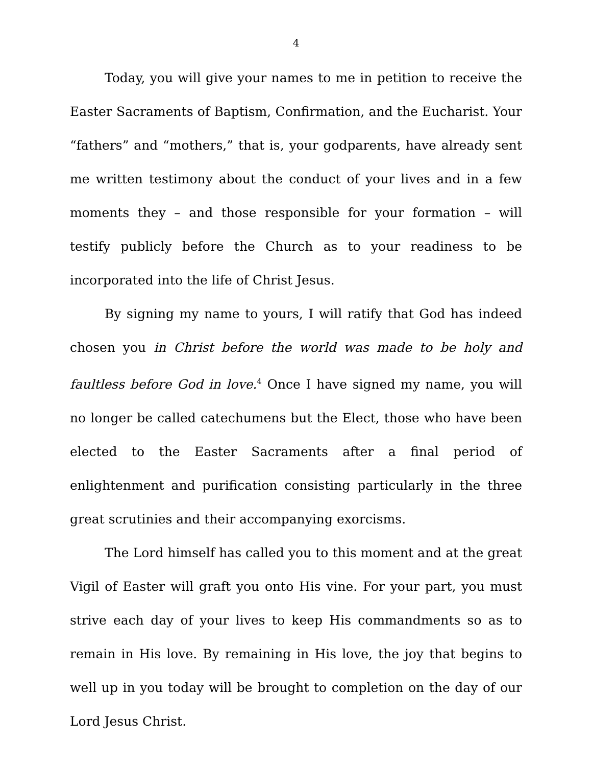4
Today, you will give your names to me in petition to receive the Easter Sacraments of Baptism, Confirmation, and the Eucharist. Your “fathers” and “mothers,” that is, your godparents, have already sent me written testimony about the conduct of your lives and in a few moments they – and those responsible for your formation – will testify publicly before the Church as to your readiness to be incorporated into the life of Christ Jesus.
By signing my name to yours, I will ratify that God has indeed chosen you in Christ before the world was made to be holy and faultless before God in love.<sup>4</sup> Once I have signed my name, you will no longer be called catechumens but the Elect, those who have been elected to the Easter Sacraments after a final period of enlightenment and purification consisting particularly in the three great scrutinies and their accompanying exorcisms.
The Lord himself has called you to this moment and at the great Vigil of Easter will graft you onto His vine. For your part, you must strive each day of your lives to keep His commandments so as to remain in His love. By remaining in His love, the joy that begins to well up in you today will be brought to completion on the day of our Lord Jesus Christ.